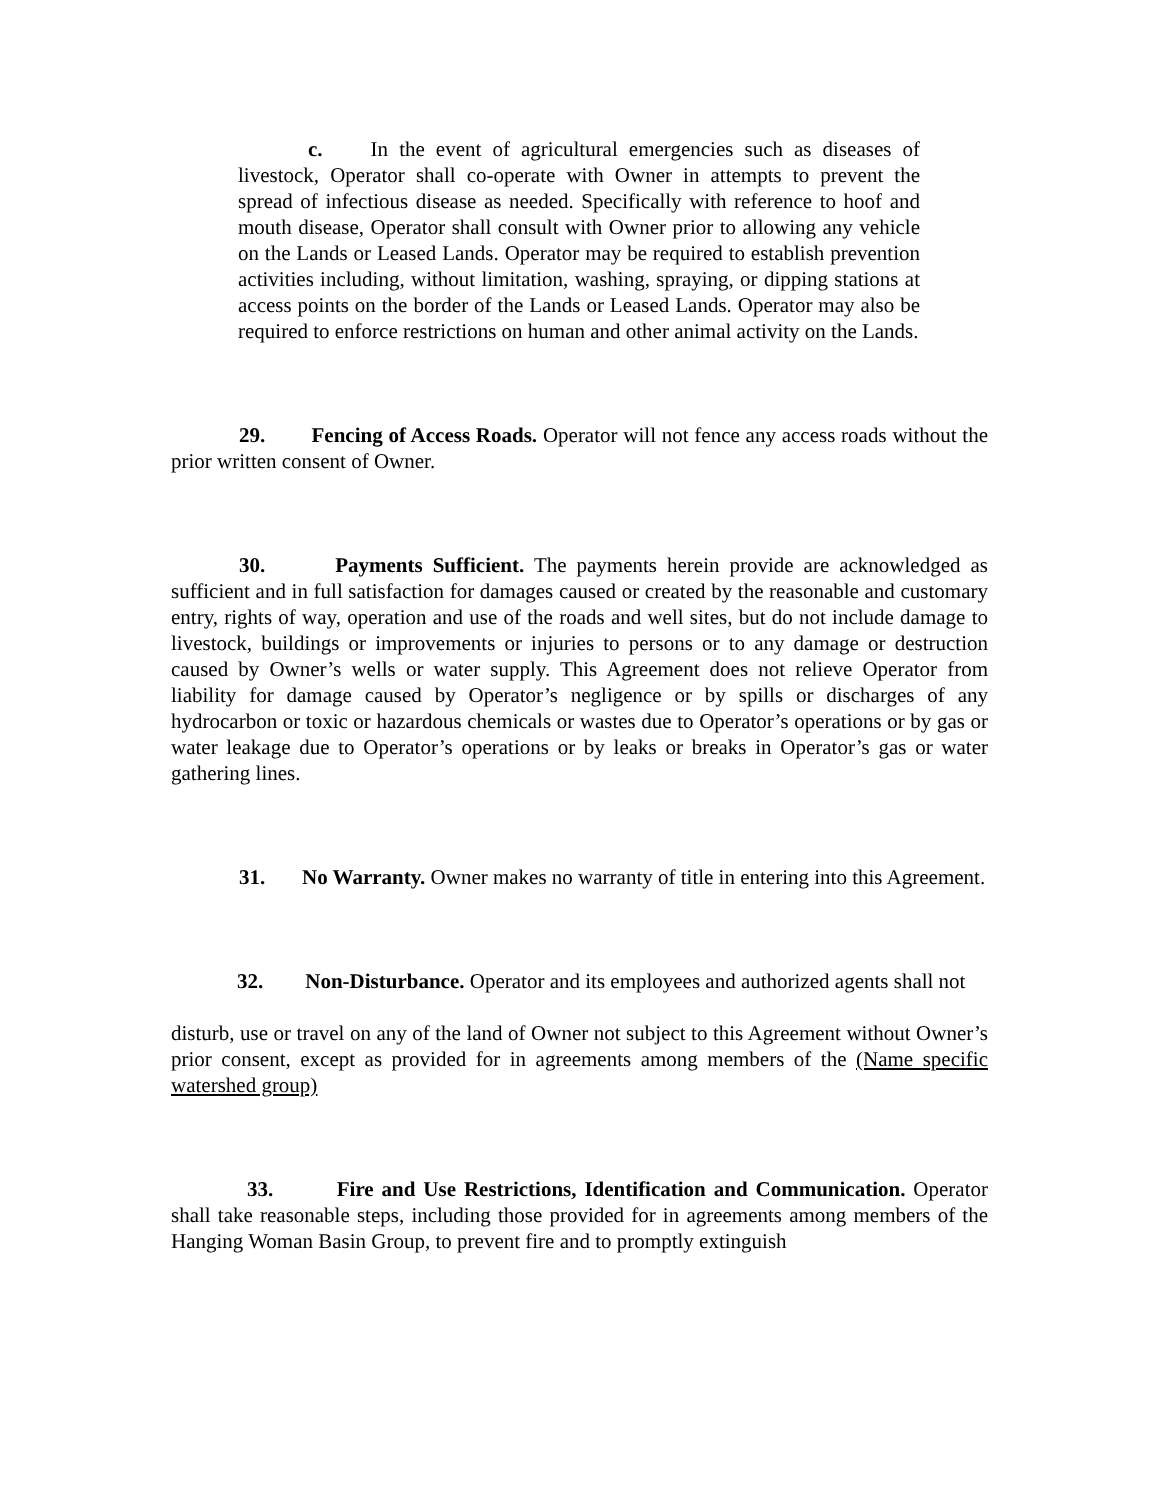c. In the event of agricultural emergencies such as diseases of livestock, Operator shall co-operate with Owner in attempts to prevent the spread of infectious disease as needed. Specifically with reference to hoof and mouth disease, Operator shall consult with Owner prior to allowing any vehicle on the Lands or Leased Lands. Operator may be required to establish prevention activities including, without limitation, washing, spraying, or dipping stations at access points on the border of the Lands or Leased Lands. Operator may also be required to enforce restrictions on human and other animal activity on the Lands.
29. Fencing of Access Roads. Operator will not fence any access roads without the prior written consent of Owner.
30. Payments Sufficient. The payments herein provide are acknowledged as sufficient and in full satisfaction for damages caused or created by the reasonable and customary entry, rights of way, operation and use of the roads and well sites, but do not include damage to livestock, buildings or improvements or injuries to persons or to any damage or destruction caused by Owner’s wells or water supply. This Agreement does not relieve Operator from liability for damage caused by Operator’s negligence or by spills or discharges of any hydrocarbon or toxic or hazardous chemicals or wastes due to Operator’s operations or by gas or water leakage due to Operator’s operations or by leaks or breaks in Operator’s gas or water gathering lines.
31. No Warranty. Owner makes no warranty of title in entering into this Agreement.
32. Non-Disturbance. Operator and its employees and authorized agents shall not
disturb, use or travel on any of the land of Owner not subject to this Agreement without Owner’s prior consent, except as provided for in agreements among members of the (Name specific watershed group)
33. Fire and Use Restrictions, Identification and Communication. Operator shall take reasonable steps, including those provided for in agreements among members of the Hanging Woman Basin Group, to prevent fire and to promptly extinguish